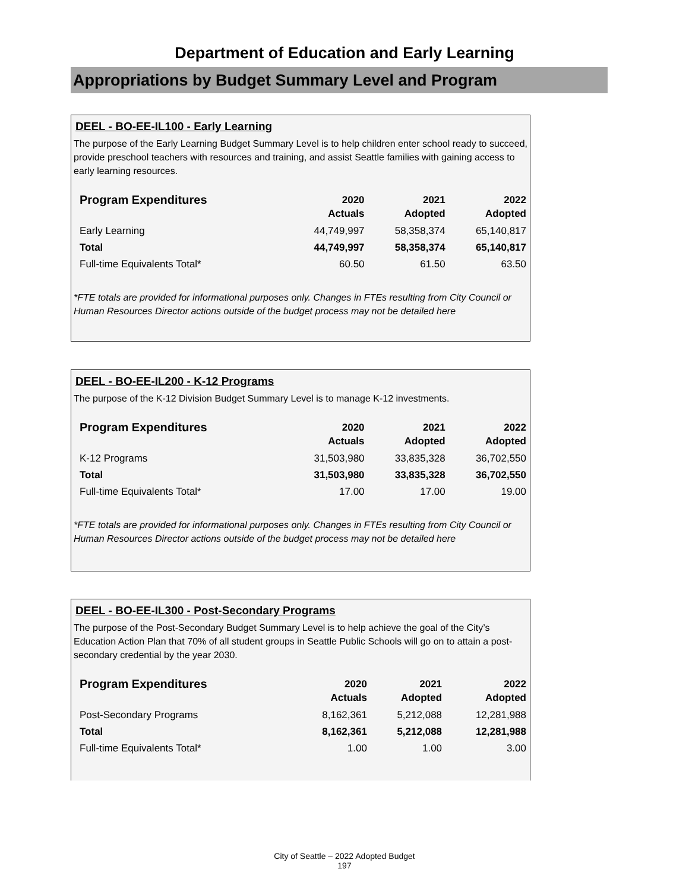Department of Education and Early Learning
Appropriations by Budget Summary Level and Program
DEEL - BO-EE-IL100 - Early Learning
The purpose of the Early Learning Budget Summary Level is to help children enter school ready to succeed, provide preschool teachers with resources and training, and assist Seattle families with gaining access to early learning resources.
| Program Expenditures | 2020 Actuals | 2021 Adopted | 2022 Adopted |
| --- | --- | --- | --- |
| Early Learning | 44,749,997 | 58,358,374 | 65,140,817 |
| Total | 44,749,997 | 58,358,374 | 65,140,817 |
| Full-time Equivalents Total* | 60.50 | 61.50 | 63.50 |
*FTE totals are provided for informational purposes only. Changes in FTEs resulting from City Council or Human Resources Director actions outside of the budget process may not be detailed here
DEEL - BO-EE-IL200 - K-12 Programs
The purpose of the K-12 Division Budget Summary Level is to manage K-12 investments.
| Program Expenditures | 2020 Actuals | 2021 Adopted | 2022 Adopted |
| --- | --- | --- | --- |
| K-12 Programs | 31,503,980 | 33,835,328 | 36,702,550 |
| Total | 31,503,980 | 33,835,328 | 36,702,550 |
| Full-time Equivalents Total* | 17.00 | 17.00 | 19.00 |
*FTE totals are provided for informational purposes only. Changes in FTEs resulting from City Council or Human Resources Director actions outside of the budget process may not be detailed here
DEEL - BO-EE-IL300 - Post-Secondary Programs
The purpose of the Post-Secondary Budget Summary Level is to help achieve the goal of the City’s Education Action Plan that 70% of all student groups in Seattle Public Schools will go on to attain a post-secondary credential by the year 2030.
| Program Expenditures | 2020 Actuals | 2021 Adopted | 2022 Adopted |
| --- | --- | --- | --- |
| Post-Secondary Programs | 8,162,361 | 5,212,088 | 12,281,988 |
| Total | 8,162,361 | 5,212,088 | 12,281,988 |
| Full-time Equivalents Total* | 1.00 | 1.00 | 3.00 |
City of Seattle – 2022 Adopted Budget
197